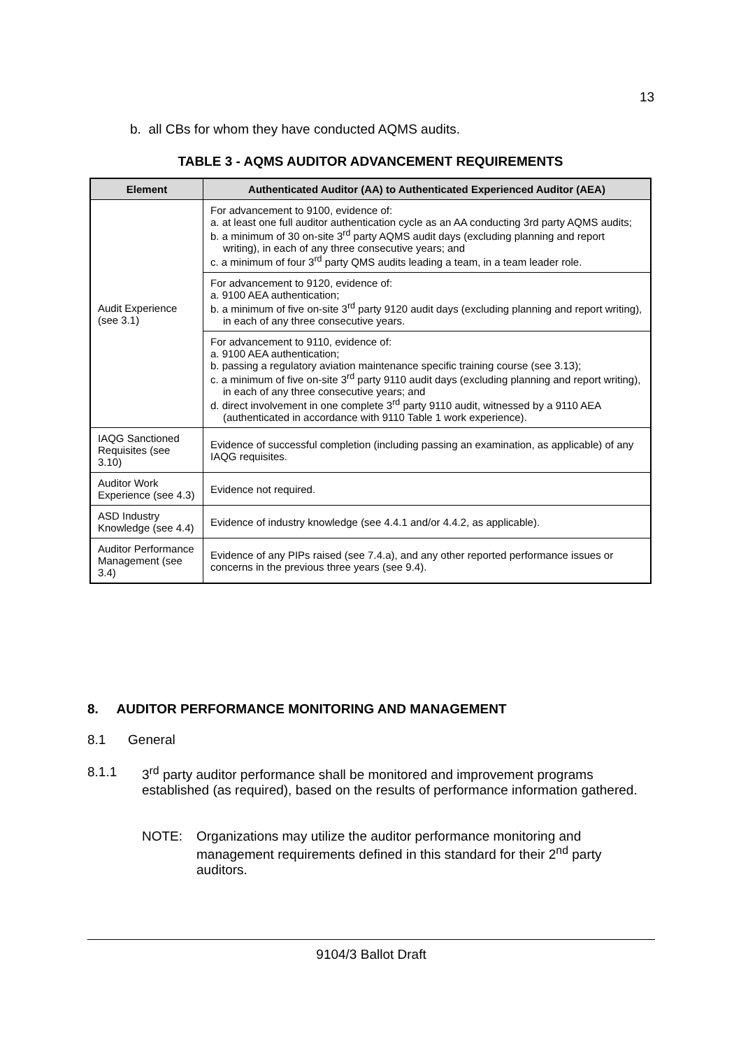13
b. all CBs for whom they have conducted AQMS audits.
TABLE 3 - AQMS AUDITOR ADVANCEMENT REQUIREMENTS
| Element | Authenticated Auditor (AA) to Authenticated Experienced Auditor (AEA) |
| --- | --- |
| Audit Experience (see 3.1) | For advancement to 9100, evidence of: a. at least one full auditor authentication cycle as an AA conducting 3rd party AQMS audits; b. a minimum of 30 on-site 3<sup>rd</sup> party AQMS audit days (excluding planning and report writing), in each of any three consecutive years; and c. a minimum of four 3<sup>rd</sup> party QMS audits leading a team, in a team leader role. |
| | For advancement to 9120, evidence of: a. 9100 AEA authentication; b. a minimum of five on-site 3<sup>rd</sup> party 9120 audit days (excluding planning and report writing), in each of any three consecutive years. |
| | For advancement to 9110, evidence of: a. 9100 AEA authentication; b. passing a regulatory aviation maintenance specific training course (see 3.13); c. a minimum of five on-site 3<sup>rd</sup> party 9110 audit days (excluding planning and report writing), in each of any three consecutive years; and d. direct involvement in one complete 3<sup>rd</sup> party 9110 audit, witnessed by a 9110 AEA (authenticated in accordance with 9110 Table 1 work experience). |
| IAQG Sanctioned Requisites (see 3.10) | Evidence of successful completion (including passing an examination, as applicable) of any IAQG requisites. |
| Auditor Work Experience (see 4.3) | Evidence not required. |
| ASD Industry Knowledge (see 4.4) | Evidence of industry knowledge (see 4.4.1 and/or 4.4.2, as applicable). |
| Auditor Performance Management (see 3.4) | Evidence of any PIPs raised (see 7.4.a), and any other reported performance issues or concerns in the previous three years (see 9.4). |
8. AUDITOR PERFORMANCE MONITORING AND MANAGEMENT
8.1 General
8.1.1 3<sup>rd</sup> party auditor performance shall be monitored and improvement programs established (as required), based on the results of performance information gathered.
NOTE: Organizations may utilize the auditor performance monitoring and management requirements defined in this standard for their 2<sup>nd</sup> party auditors.
9104/3 Ballot Draft